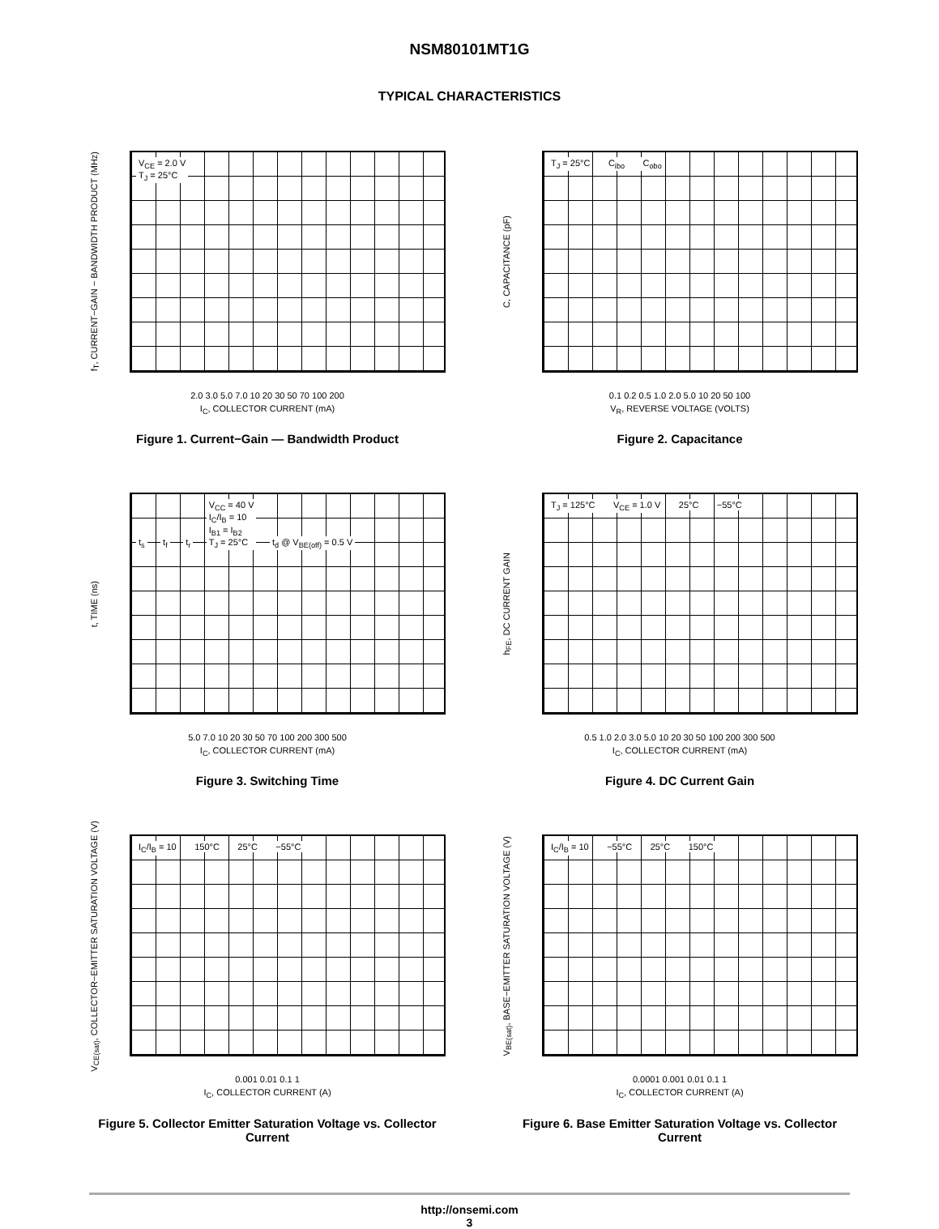NSM80101MT1G
TYPICAL CHARACTERISTICS
f<sub>T</sub>, CURRENT−GAIN − BANDWIDTH PRODUCT (MHz)
V<sub>CE</sub> = 2.0 V
T<sub>J</sub> = 25°C
2.0 3.0 5.0 7.0 10 20 30 50 70 100 200
I<sub>C</sub>, COLLECTOR CURRENT (mA)
Figure 1. Current−Gain — Bandwidth Product
C, CAPACITANCE (pF)
T<sub>J</sub> = 25°C C<sub>ibo</sub> C<sub>obo</sub>
0.1 0.2 0.5 1.0 2.0 5.0 10 20 50 100
V<sub>R</sub>, REVERSE VOLTAGE (VOLTS)
Figure 2. Capacitance
t, TIME (ns)
t<sub>s</sub> t<sub>f</sub> t<sub>r</sub> V<sub>CC</sub> = 40 V
I<sub>C</sub>/I<sub>B</sub> = 10
I<sub>B1</sub> = I<sub>B2</sub>
T<sub>J</sub> = 25°C t<sub>d</sub> @ V<sub>BE(off)</sub> = 0.5 V
5.0 7.0 10 20 30 50 70 100 200 300 500
I<sub>C</sub>, COLLECTOR CURRENT (mA)
Figure 3. Switching Time
h<sub>FE</sub>, DC CURRENT GAIN
T<sub>J</sub> = 125°C V<sub>CE</sub> = 1.0 V 25°C −55°C
0.5 1.0 2.0 3.0 5.0 10 20 30 50 100 200 300 500
I<sub>C</sub>, COLLECTOR CURRENT (mA)
Figure 4. DC Current Gain
V<sub>CE(sat)</sub>, COLLECTOR−EMITTER SATURATION VOLTAGE (V)
I<sub>C</sub>/I<sub>B</sub> = 10 150°C 25°C −55°C
0.001 0.01 0.1 1
I<sub>C</sub>, COLLECTOR CURRENT (A)
Figure 5. Collector Emitter Saturation Voltage vs. Collector Current
V<sub>BE(sat)</sub>, BASE−EMITTER SATURATION VOLTAGE (V)
I<sub>C</sub>/I<sub>B</sub> = 10 −55°C 25°C 150°C
0.0001 0.001 0.01 0.1 1
I<sub>C</sub>, COLLECTOR CURRENT (A)
Figure 6. Base Emitter Saturation Voltage vs. Collector Current
http://onsemi.com
3